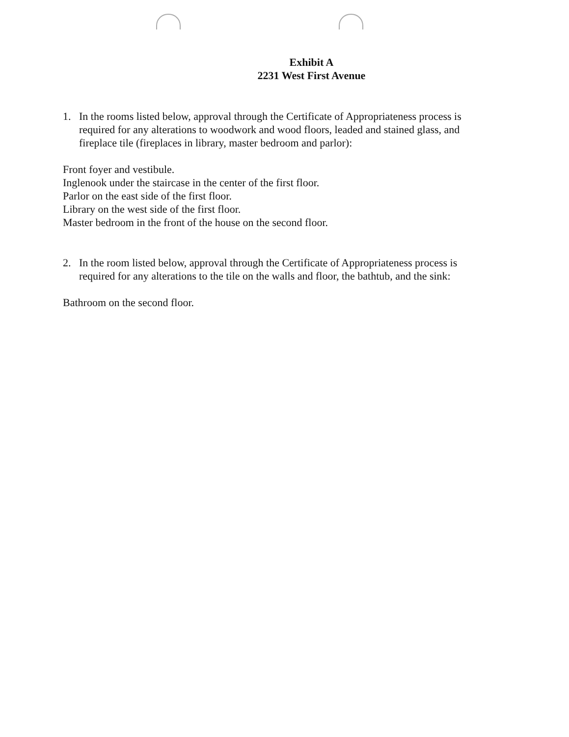Exhibit A
2231 West First Avenue
1. In the rooms listed below, approval through the Certificate of Appropriateness process is required for any alterations to woodwork and wood floors, leaded and stained glass, and fireplace tile (fireplaces in library, master bedroom and parlor):
Front foyer and vestibule.
Inglenook under the staircase in the center of the first floor.
Parlor on the east side of the first floor.
Library on the west side of the first floor.
Master bedroom in the front of the house on the second floor.
2. In the room listed below, approval through the Certificate of Appropriateness process is required for any alterations to the tile on the walls and floor, the bathtub, and the sink:
Bathroom on the second floor.